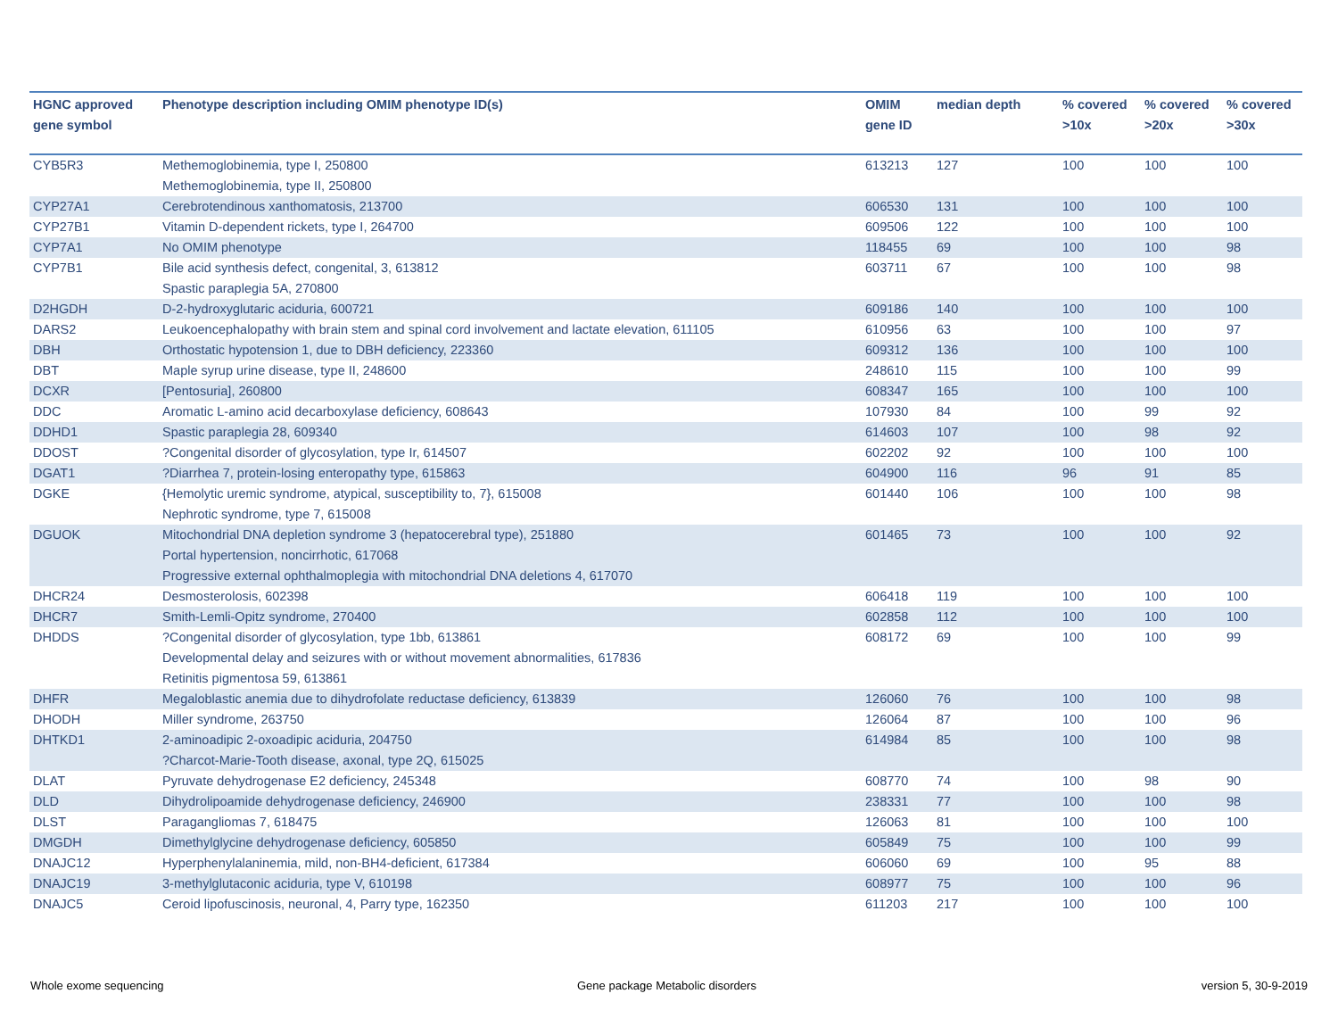| HGNC approved gene symbol | Phenotype description including OMIM phenotype ID(s) | OMIM gene ID | median depth | % covered >10x | % covered >20x | % covered >30x |
| --- | --- | --- | --- | --- | --- | --- |
| CYB5R3 | Methemoglobinemia, type I, 250800 Methemoglobinemia, type II, 250800 | 613213 | 127 | 100 | 100 | 100 |
| CYP27A1 | Cerebrotendinous xanthomatosis, 213700 | 606530 | 131 | 100 | 100 | 100 |
| CYP27B1 | Vitamin D-dependent rickets, type I, 264700 | 609506 | 122 | 100 | 100 | 100 |
| CYP7A1 | No OMIM phenotype | 118455 | 69 | 100 | 100 | 98 |
| CYP7B1 | Bile acid synthesis defect, congenital, 3, 613812 Spastic paraplegia 5A, 270800 | 603711 | 67 | 100 | 100 | 98 |
| D2HGDH | D-2-hydroxyglutaric aciduria, 600721 | 609186 | 140 | 100 | 100 | 100 |
| DARS2 | Leukoencephalopathy with brain stem and spinal cord involvement and lactate elevation, 611105 | 610956 | 63 | 100 | 100 | 97 |
| DBH | Orthostatic hypotension 1, due to DBH deficiency, 223360 | 609312 | 136 | 100 | 100 | 100 |
| DBT | Maple syrup urine disease, type II, 248600 | 248610 | 115 | 100 | 100 | 99 |
| DCXR | [Pentosuria], 260800 | 608347 | 165 | 100 | 100 | 100 |
| DDC | Aromatic L-amino acid decarboxylase deficiency, 608643 | 107930 | 84 | 100 | 99 | 92 |
| DDHD1 | Spastic paraplegia 28, 609340 | 614603 | 107 | 100 | 98 | 92 |
| DDOST | ?Congenital disorder of glycosylation, type Ir, 614507 | 602202 | 92 | 100 | 100 | 100 |
| DGAT1 | ?Diarrhea 7, protein-losing enteropathy type, 615863 | 604900 | 116 | 96 | 91 | 85 |
| DGKE | {Hemolytic uremic syndrome, atypical, susceptibility to, 7}, 615008 Nephrotic syndrome, type 7, 615008 | 601440 | 106 | 100 | 100 | 98 |
| DGUOK | Mitochondrial DNA depletion syndrome 3 (hepatocerebral type), 251880 Portal hypertension, noncirrhotic, 617068 Progressive external ophthalmoplegia with mitochondrial DNA deletions 4, 617070 | 601465 | 73 | 100 | 100 | 92 |
| DHCR24 | Desmosterolosis, 602398 | 606418 | 119 | 100 | 100 | 100 |
| DHCR7 | Smith-Lemli-Opitz syndrome, 270400 | 602858 | 112 | 100 | 100 | 100 |
| DHDDS | ?Congenital disorder of glycosylation, type 1bb, 613861 Developmental delay and seizures with or without movement abnormalities, 617836 Retinitis pigmentosa 59, 613861 | 608172 | 69 | 100 | 100 | 99 |
| DHFR | Megaloblastic anemia due to dihydrofolate reductase deficiency, 613839 | 126060 | 76 | 100 | 100 | 98 |
| DHODH | Miller syndrome, 263750 | 126064 | 87 | 100 | 100 | 96 |
| DHTKD1 | 2-aminoadipic 2-oxoadipic aciduria, 204750 ?Charcot-Marie-Tooth disease, axonal, type 2Q, 615025 | 614984 | 85 | 100 | 100 | 98 |
| DLAT | Pyruvate dehydrogenase E2 deficiency, 245348 | 608770 | 74 | 100 | 98 | 90 |
| DLD | Dihydrolipoamide dehydrogenase deficiency, 246900 | 238331 | 77 | 100 | 100 | 98 |
| DLST | Paragangliomas 7, 618475 | 126063 | 81 | 100 | 100 | 100 |
| DMGDH | Dimethylglycine dehydrogenase deficiency, 605850 | 605849 | 75 | 100 | 100 | 99 |
| DNAJC12 | Hyperphenylalaninemia, mild, non-BH4-deficient, 617384 | 606060 | 69 | 100 | 95 | 88 |
| DNAJC19 | 3-methylglutaconic aciduria, type V, 610198 | 608977 | 75 | 100 | 100 | 96 |
| DNAJC5 | Ceroid lipofuscinosis, neuronal, 4, Parry type, 162350 | 611203 | 217 | 100 | 100 | 100 |
Whole exome sequencing
Gene package Metabolic disorders
version 5, 30-9-2019